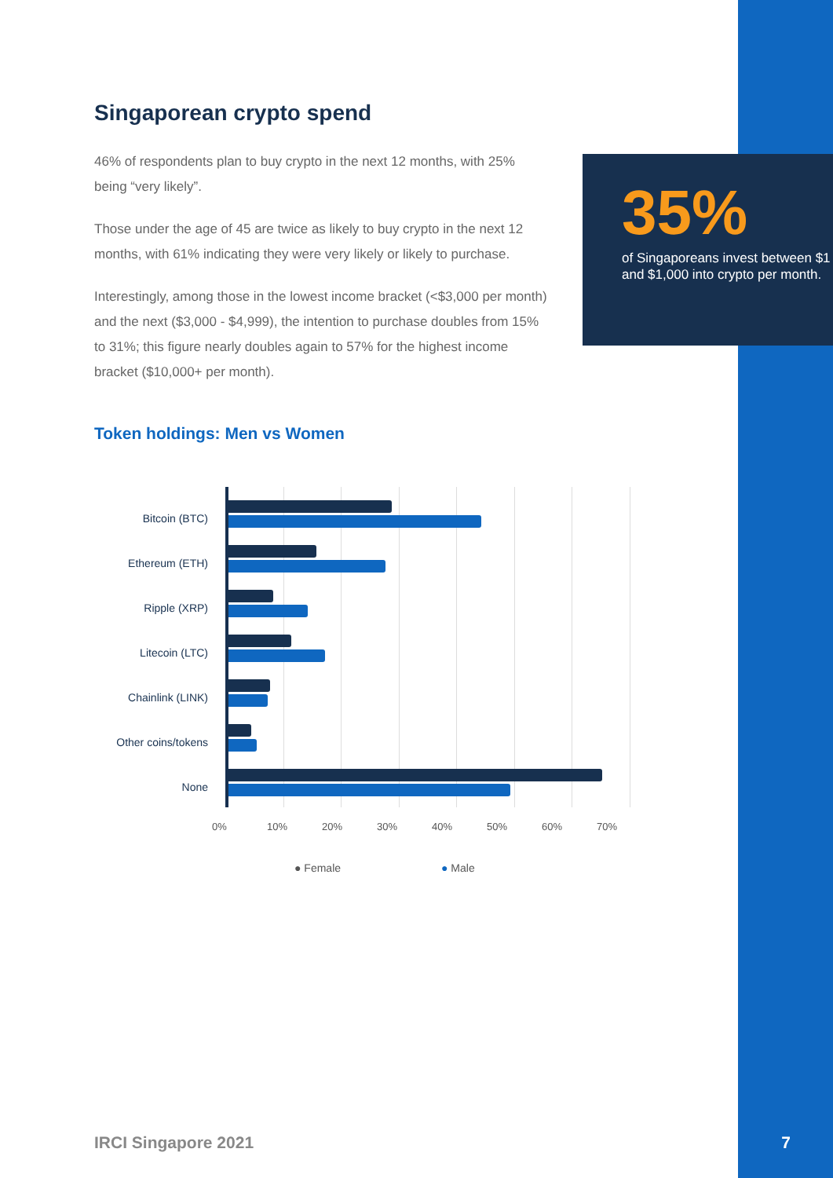Singaporean crypto spend
46% of respondents plan to buy crypto in the next 12 months, with 25% being “very likely”.
Those under the age of 45 are twice as likely to buy crypto in the next 12 months, with 61% indicating they were very likely or likely to purchase.
Interestingly, among those in the lowest income bracket (<$3,000 per month) and the next ($3,000 - $4,999), the intention to purchase doubles from 15% to 31%; this figure nearly doubles again to 57% for the highest income bracket ($10,000+ per month).
Token holdings: Men vs Women
35%
of Singaporeans invest between $1 and $1,000 into crypto per month.
Bitcoin (BTC)
Ethereum (ETH)
Ripple (XRP)
Litecoin (LTC)
Chainlink (LINK)
Other coins/tokens
None
0% 10% 20% 30% 40% 50% 60% 70%
● Female ● Male
IRCI Singapore 2021 7